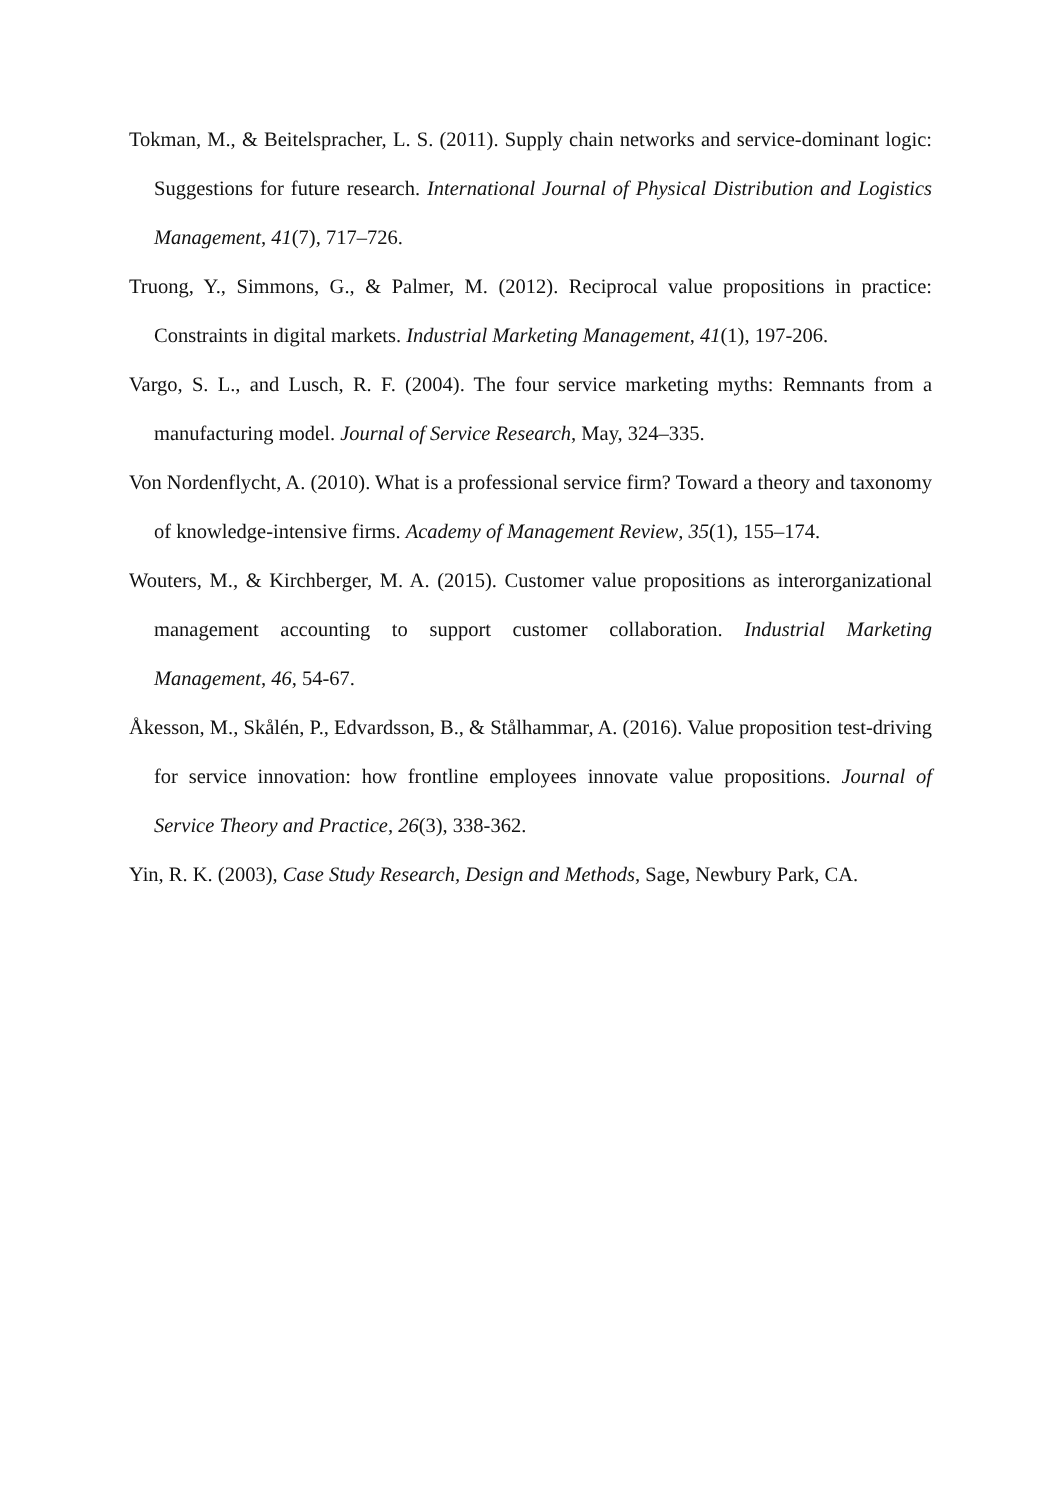Tokman, M., & Beitelspracher, L. S. (2011). Supply chain networks and service-dominant logic: Suggestions for future research. International Journal of Physical Distribution and Logistics Management, 41(7), 717–726.
Truong, Y., Simmons, G., & Palmer, M. (2012). Reciprocal value propositions in practice: Constraints in digital markets. Industrial Marketing Management, 41(1), 197-206.
Vargo, S. L., and Lusch, R. F. (2004). The four service marketing myths: Remnants from a manufacturing model. Journal of Service Research, May, 324–335.
Von Nordenflycht, A. (2010). What is a professional service firm? Toward a theory and taxonomy of knowledge-intensive firms. Academy of Management Review, 35(1), 155–174.
Wouters, M., & Kirchberger, M. A. (2015). Customer value propositions as interorganizational management accounting to support customer collaboration. Industrial Marketing Management, 46, 54-67.
Åkesson, M., Skålén, P., Edvardsson, B., & Stålhammar, A. (2016). Value proposition test-driving for service innovation: how frontline employees innovate value propositions. Journal of Service Theory and Practice, 26(3), 338-362.
Yin, R. K. (2003), Case Study Research, Design and Methods, Sage, Newbury Park, CA.